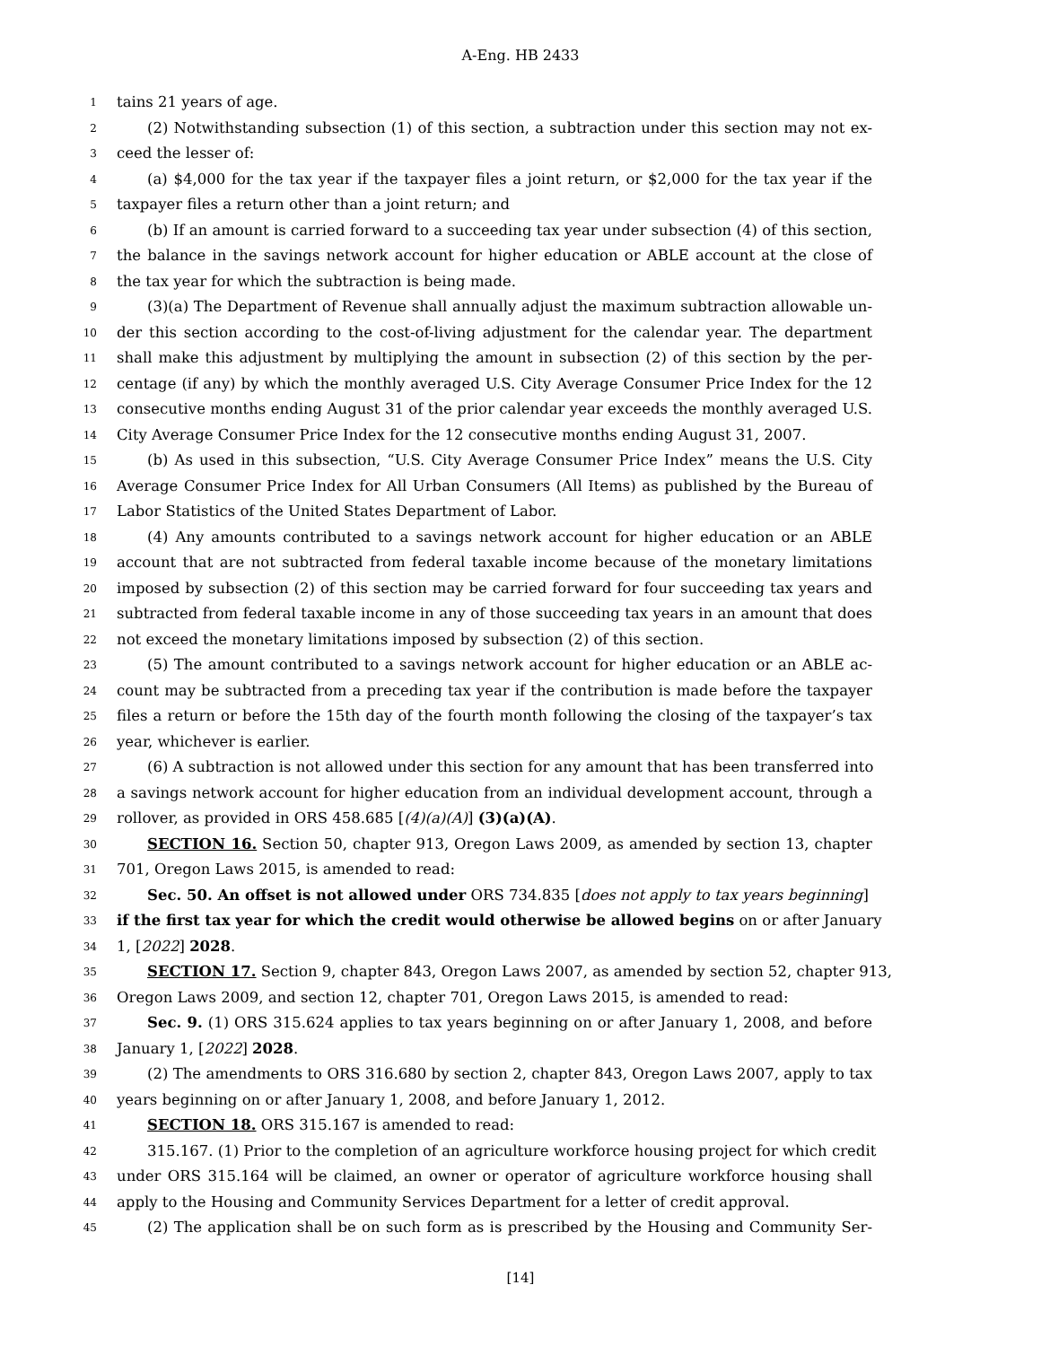A-Eng. HB 2433
1 tains 21 years of age.
2 (2) Notwithstanding subsection (1) of this section, a subtraction under this section may not ex-
3 ceed the lesser of:
4 (a) $4,000 for the tax year if the taxpayer files a joint return, or $2,000 for the tax year if the
5 taxpayer files a return other than a joint return; and
6 (b) If an amount is carried forward to a succeeding tax year under subsection (4) of this section,
7 the balance in the savings network account for higher education or ABLE account at the close of
8 the tax year for which the subtraction is being made.
9 (3)(a) The Department of Revenue shall annually adjust the maximum subtraction allowable un-
10 der this section according to the cost-of-living adjustment for the calendar year. The department
11 shall make this adjustment by multiplying the amount in subsection (2) of this section by the per-
12 centage (if any) by which the monthly averaged U.S. City Average Consumer Price Index for the 12
13 consecutive months ending August 31 of the prior calendar year exceeds the monthly averaged U.S.
14 City Average Consumer Price Index for the 12 consecutive months ending August 31, 2007.
15 (b) As used in this subsection, “U.S. City Average Consumer Price Index” means the U.S. City
16 Average Consumer Price Index for All Urban Consumers (All Items) as published by the Bureau of
17 Labor Statistics of the United States Department of Labor.
18 (4) Any amounts contributed to a savings network account for higher education or an ABLE
19 account that are not subtracted from federal taxable income because of the monetary limitations
20 imposed by subsection (2) of this section may be carried forward for four succeeding tax years and
21 subtracted from federal taxable income in any of those succeeding tax years in an amount that does
22 not exceed the monetary limitations imposed by subsection (2) of this section.
23 (5) The amount contributed to a savings network account for higher education or an ABLE ac-
24 count may be subtracted from a preceding tax year if the contribution is made before the taxpayer
25 files a return or before the 15th day of the fourth month following the closing of the taxpayer’s tax
26 year, whichever is earlier.
27 (6) A subtraction is not allowed under this section for any amount that has been transferred into
28 a savings network account for higher education from an individual development account, through a
29 rollover, as provided in ORS 458.685 [(4)(a)(A)] (3)(a)(A).
30 SECTION 16. Section 50, chapter 913, Oregon Laws 2009, as amended by section 13, chapter
31 701, Oregon Laws 2015, is amended to read:
32 Sec. 50. An offset is not allowed under ORS 734.835 [does not apply to tax years beginning]
33 if the first tax year for which the credit would otherwise be allowed begins on or after January
34 1, [2022] 2028.
35 SECTION 17. Section 9, chapter 843, Oregon Laws 2007, as amended by section 52, chapter 913,
36 Oregon Laws 2009, and section 12, chapter 701, Oregon Laws 2015, is amended to read:
37 Sec. 9. (1) ORS 315.624 applies to tax years beginning on or after January 1, 2008, and before
38 January 1, [2022] 2028.
39 (2) The amendments to ORS 316.680 by section 2, chapter 843, Oregon Laws 2007, apply to tax
40 years beginning on or after January 1, 2008, and before January 1, 2012.
41 SECTION 18. ORS 315.167 is amended to read:
42 315.167. (1) Prior to the completion of an agriculture workforce housing project for which credit
43 under ORS 315.164 will be claimed, an owner or operator of agriculture workforce housing shall
44 apply to the Housing and Community Services Department for a letter of credit approval.
45 (2) The application shall be on such form as is prescribed by the Housing and Community Ser-
[14]